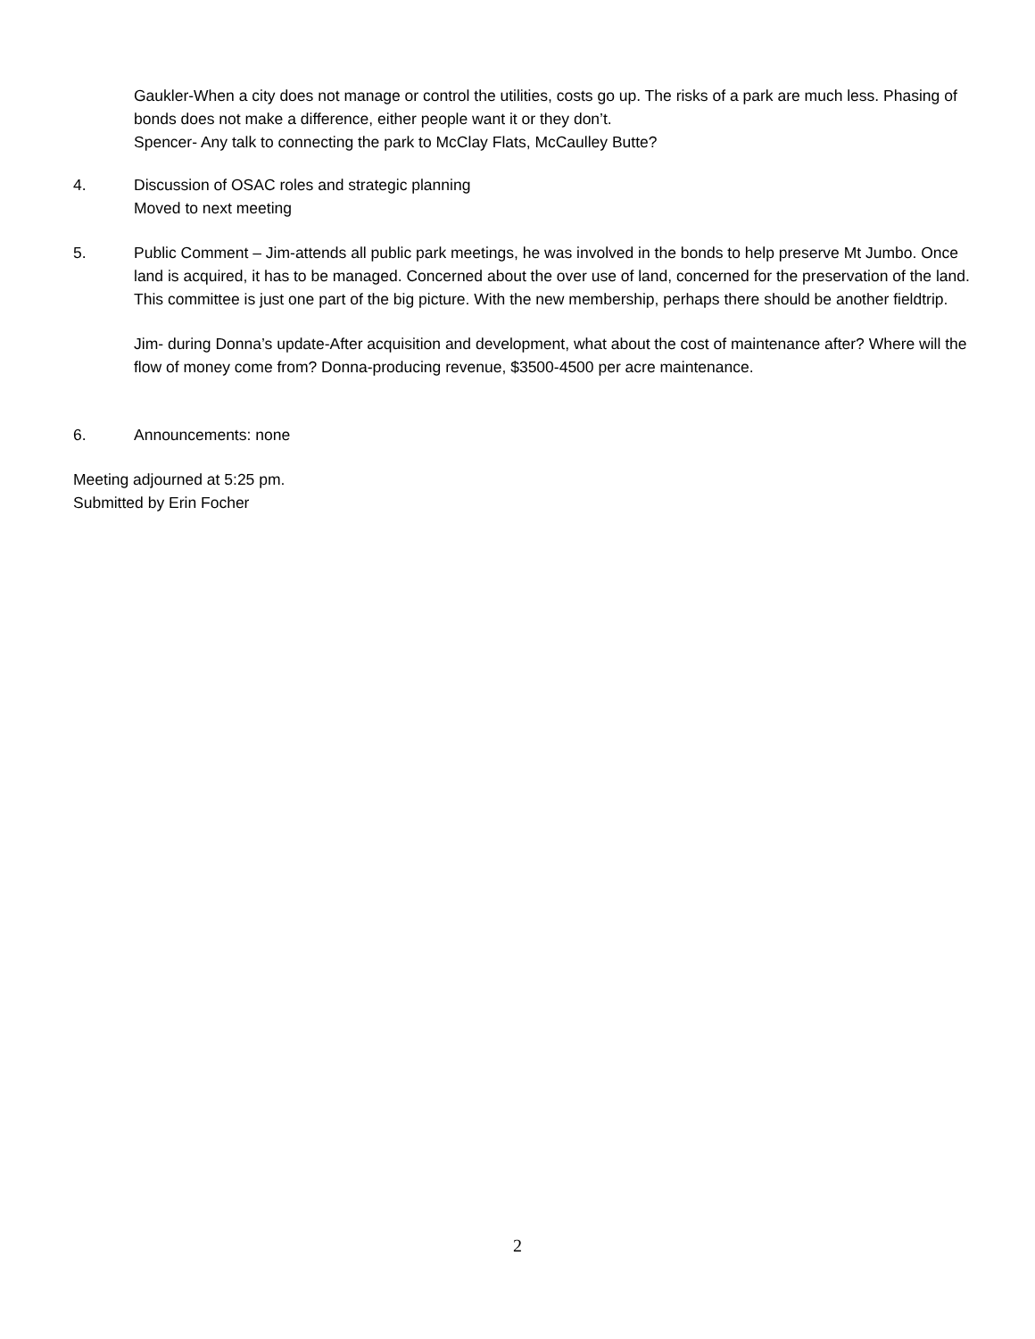Gaukler-When a city does not manage or control the utilities, costs go up. The risks of a park are much less. Phasing of bonds does not make a difference, either people want it or they don’t.
Spencer- Any talk to connecting the park to McClay Flats, McCaulley Butte?
4. Discussion of OSAC roles and strategic planning
Moved to next meeting
5. Public Comment – Jim-attends all public park meetings, he was involved in the bonds to help preserve Mt Jumbo. Once land is acquired, it has to be managed. Concerned about the over use of land, concerned for the preservation of the land. This committee is just one part of the big picture. With the new membership, perhaps there should be another fieldtrip.
Jim- during Donna’s update-After acquisition and development, what about the cost of maintenance after? Where will the flow of money come from? Donna-producing revenue, $3500-4500 per acre maintenance.
6. Announcements: none
Meeting adjourned at 5:25 pm.
Submitted by Erin Focher
2